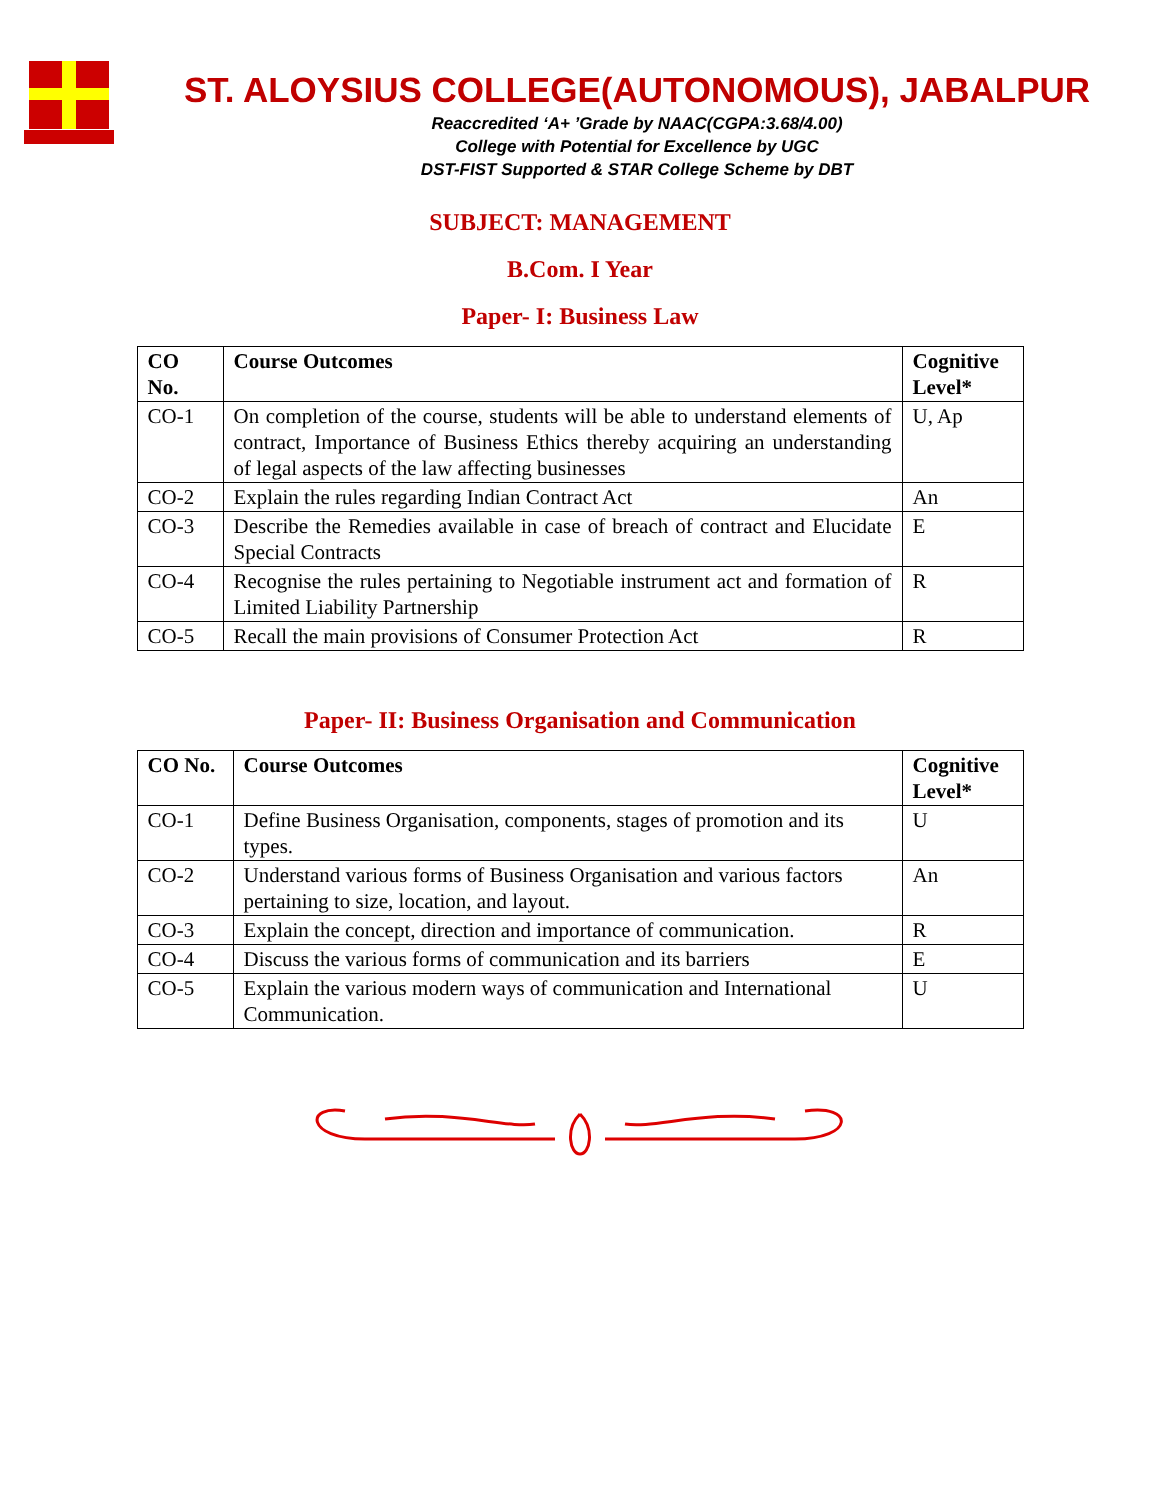ST. ALOYSIUS COLLEGE(AUTONOMOUS), JABALPUR
Reaccredited ‘A+ ’Grade by NAAC(CGPA:3.68/4.00)
College with Potential for Excellence by UGC
DST-FIST Supported & STAR College Scheme by DBT
SUBJECT: MANAGEMENT
B.Com. I Year
Paper- I: Business Law
| CO No. | Course Outcomes | Cognitive Level* |
| --- | --- | --- |
| CO-1 | On completion of the course, students will be able to understand elements of contract, Importance of Business Ethics thereby acquiring an understanding of legal aspects of the law affecting businesses | U, Ap |
| CO-2 | Explain the rules regarding Indian Contract Act | An |
| CO-3 | Describe the Remedies available in case of breach of contract and Elucidate Special Contracts | E |
| CO-4 | Recognise the rules pertaining to Negotiable instrument act and formation of Limited Liability Partnership | R |
| CO-5 | Recall the main provisions of Consumer Protection Act | R |
Paper- II: Business Organisation and Communication
| CO No. | Course Outcomes | Cognitive Level* |
| --- | --- | --- |
| CO-1 | Define Business Organisation, components, stages of promotion and its types. | U |
| CO-2 | Understand various forms of Business Organisation and various factors pertaining to size, location, and layout. | An |
| CO-3 | Explain the concept, direction and importance of communication. | R |
| CO-4 | Discuss the various forms of communication and its barriers | E |
| CO-5 | Explain the various modern ways of communication and International Communication. | U |